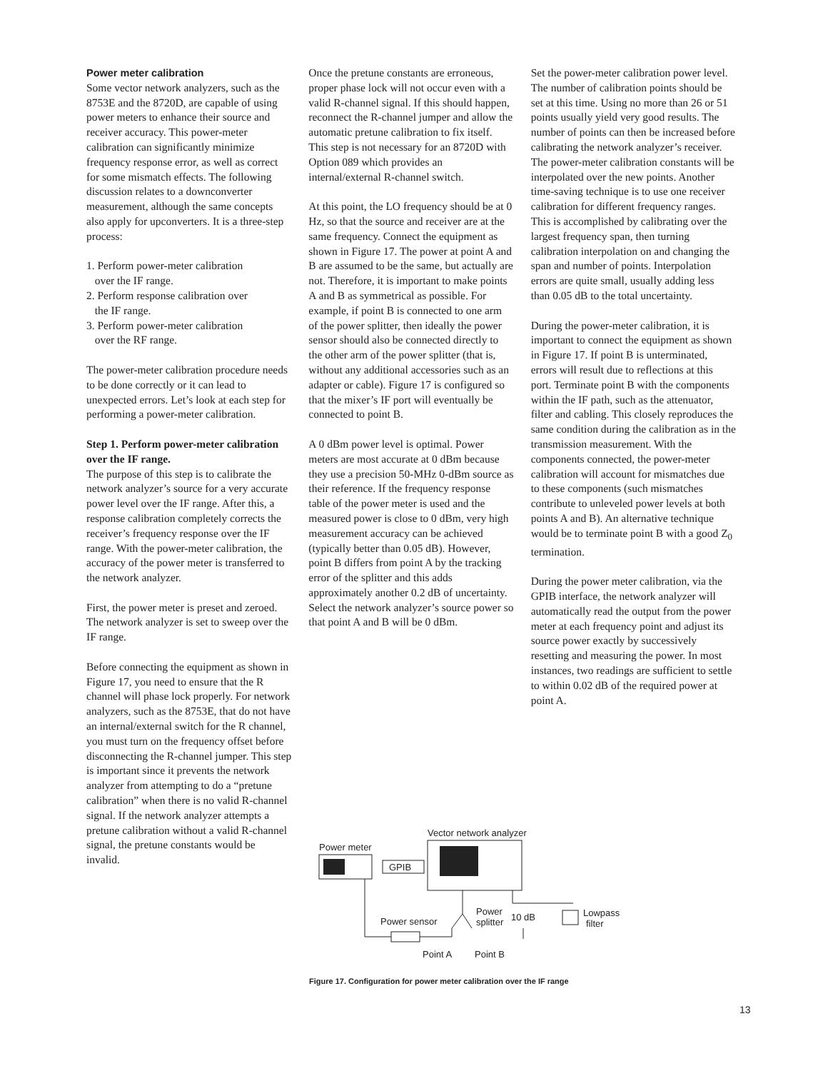Power meter calibration
Some vector network analyzers, such as the 8753E and the 8720D, are capable of using power meters to enhance their source and receiver accuracy. This power-meter calibration can significantly minimize frequency response error, as well as correct for some mismatch effects. The following discussion relates to a downconverter measurement, although the same concepts also apply for upconverters. It is a three-step process:
1. Perform power-meter calibration
over the IF range.
2. Perform response calibration over
the IF range.
3. Perform power-meter calibration
over the RF range.
The power-meter calibration procedure needs to be done correctly or it can lead to unexpected errors. Let’s look at each step for performing a power-meter calibration.
Step 1. Perform power-meter calibration over the IF range.
The purpose of this step is to calibrate the network analyzer’s source for a very accurate power level over the IF range. After this, a response calibration completely corrects the receiver’s frequency response over the IF range. With the power-meter calibration, the accuracy of the power meter is transferred to the network analyzer.
First, the power meter is preset and zeroed. The network analyzer is set to sweep over the IF range.
Before connecting the equipment as shown in Figure 17, you need to ensure that the R channel will phase lock properly. For network analyzers, such as the 8753E, that do not have an internal/external switch for the R channel, you must turn on the frequency offset before disconnecting the R-channel jumper. This step is important since it prevents the network analyzer from attempting to do a “pretune calibration” when there is no valid R-channel signal. If the network analyzer attempts a pretune calibration without a valid R-channel signal, the pretune constants would be invalid.
Once the pretune constants are erroneous, proper phase lock will not occur even with a valid R-channel signal. If this should happen, reconnect the R-channel jumper and allow the automatic pretune calibration to fix itself. This step is not necessary for an 8720D with Option 089 which provides an internal/external R-channel switch.
At this point, the LO frequency should be at 0 Hz, so that the source and receiver are at the same frequency. Connect the equipment as shown in Figure 17. The power at point A and B are assumed to be the same, but actually are not. Therefore, it is important to make points A and B as symmetrical as possible. For example, if point B is connected to one arm of the power splitter, then ideally the power sensor should also be connected directly to the other arm of the power splitter (that is, without any additional accessories such as an adapter or cable). Figure 17 is configured so that the mixer’s IF port will eventually be connected to point B.
A 0 dBm power level is optimal. Power meters are most accurate at 0 dBm because they use a precision 50-MHz 0-dBm source as their reference. If the frequency response table of the power meter is used and the measured power is close to 0 dBm, very high measurement accuracy can be achieved (typically better than 0.05 dB). However, point B differs from point A by the tracking error of the splitter and this adds approximately another 0.2 dB of uncertainty. Select the network analyzer’s source power so that point A and B will be 0 dBm.
Set the power-meter calibration power level. The number of calibration points should be set at this time. Using no more than 26 or 51 points usually yield very good results. The number of points can then be increased before calibrating the network analyzer’s receiver. The power-meter calibration constants will be interpolated over the new points. Another time-saving technique is to use one receiver calibration for different frequency ranges. This is accomplished by calibrating over the largest frequency span, then turning calibration interpolation on and changing the span and number of points. Interpolation errors are quite small, usually adding less than 0.05 dB to the total uncertainty.
During the power-meter calibration, it is important to connect the equipment as shown in Figure 17. If point B is unterminated, errors will result due to reflections at this port. Terminate point B with the components within the IF path, such as the attenuator, filter and cabling. This closely reproduces the same condition during the calibration as in the transmission measurement. With the components connected, the power-meter calibration will account for mismatches due to these components (such mismatches contribute to unleveled power levels at both points A and B). An alternative technique would be to terminate point B with a good Z<sub>0</sub> termination.
During the power meter calibration, via the GPIB interface, the network analyzer will automatically read the output from the power meter at each frequency point and adjust its source power exactly by successively resetting and measuring the power. In most instances, two readings are sufficient to settle to within 0.02 dB of the required power at point A.
Vector network analyzer
Power meter
GPIB
Power
splitter
10 dB
Lowpass
filter
Power sensor
Point A
Point B
Figure 17. Configuration for power meter calibration over the IF range
13